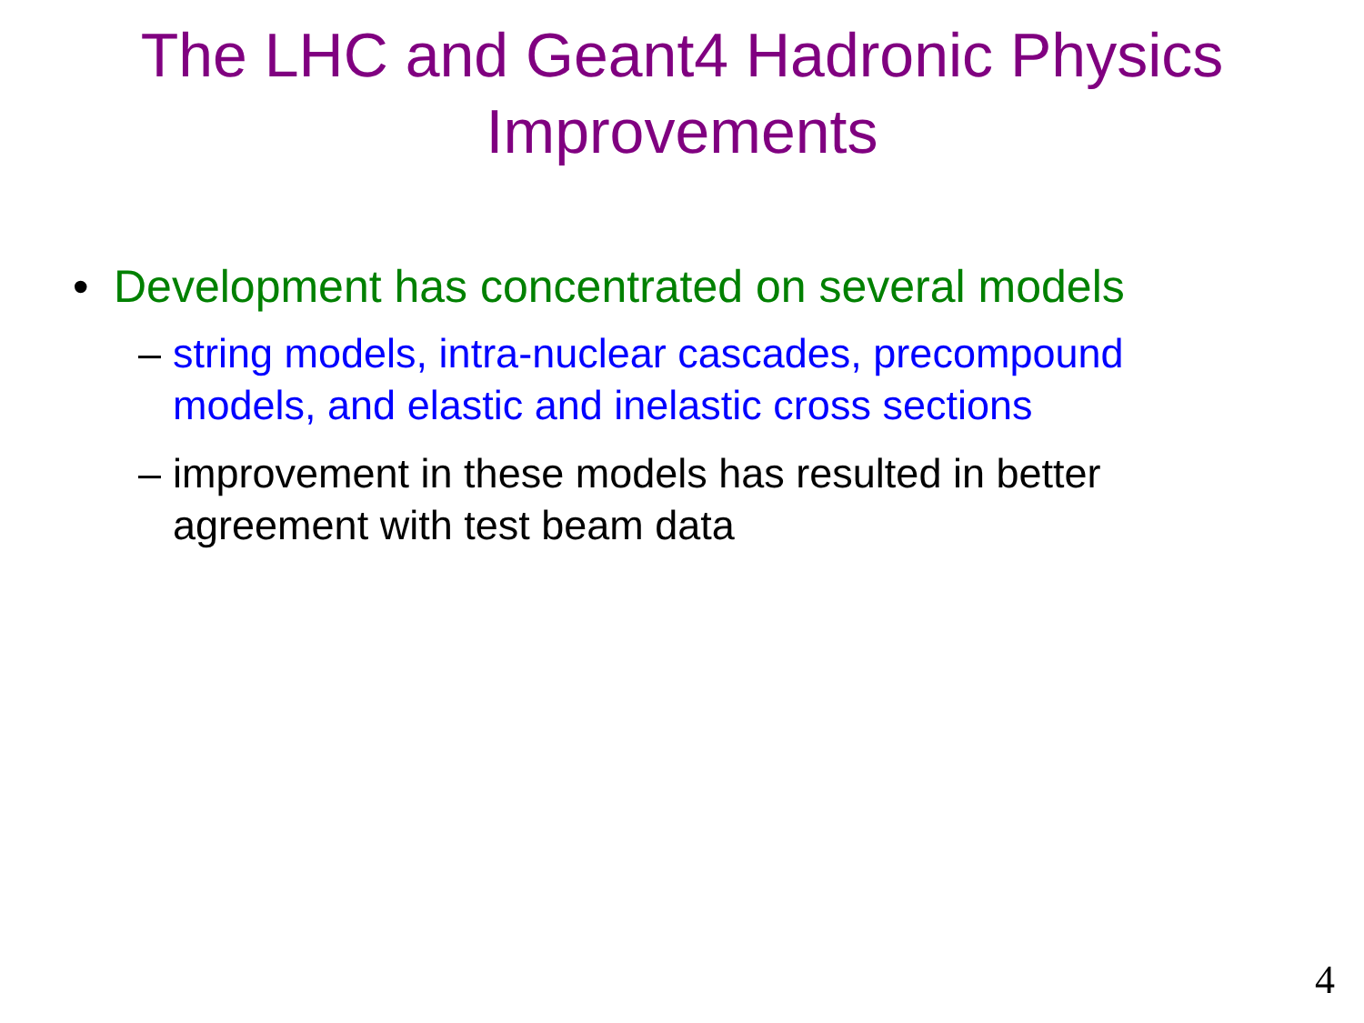The LHC and Geant4 Hadronic Physics
Improvements
• Development has concentrated on several models
– string models, intra-nuclear cascades, precompound models, and elastic and inelastic cross sections
– improvement in these models has resulted in better agreement with test beam data
4